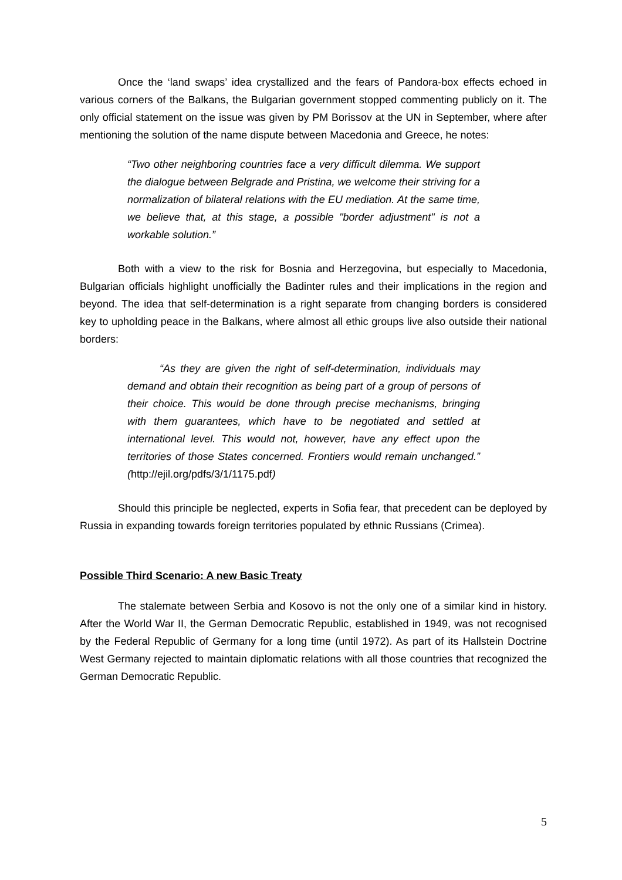Once the ‘land swaps’ idea crystallized and the fears of Pandora-box effects echoed in various corners of the Balkans, the Bulgarian government stopped commenting publicly on it. The only official statement on the issue was given by PM Borissov at the UN in September, where after mentioning the solution of the name dispute between Macedonia and Greece, he notes:
“Two other neighboring countries face a very difficult dilemma. We support the dialogue between Belgrade and Pristina, we welcome their striving for a normalization of bilateral relations with the EU mediation. At the same time, we believe that, at this stage, a possible "border adjustment" is not a workable solution.”
Both with a view to the risk for Bosnia and Herzegovina, but especially to Macedonia, Bulgarian officials highlight unofficially the Badinter rules and their implications in the region and beyond. The idea that self-determination is a right separate from changing borders is considered key to upholding peace in the Balkans, where almost all ethic groups live also outside their national borders:
“As they are given the right of self-determination, individuals may demand and obtain their recognition as being part of a group of persons of their choice. This would be done through precise mechanisms, bringing with them guarantees, which have to be negotiated and settled at international level. This would not, however, have any effect upon the territories of those States concerned. Frontiers would remain unchanged.” (http://ejil.org/pdfs/3/1/1175.pdf)
Should this principle be neglected, experts in Sofia fear, that precedent can be deployed by Russia in expanding towards foreign territories populated by ethnic Russians (Crimea).
Possible Third Scenario: A new Basic Treaty
The stalemate between Serbia and Kosovo is not the only one of a similar kind in history. After the World War II, the German Democratic Republic, established in 1949, was not recognised by the Federal Republic of Germany for a long time (until 1972). As part of its Hallstein Doctrine West Germany rejected to maintain diplomatic relations with all those countries that recognized the German Democratic Republic.
5